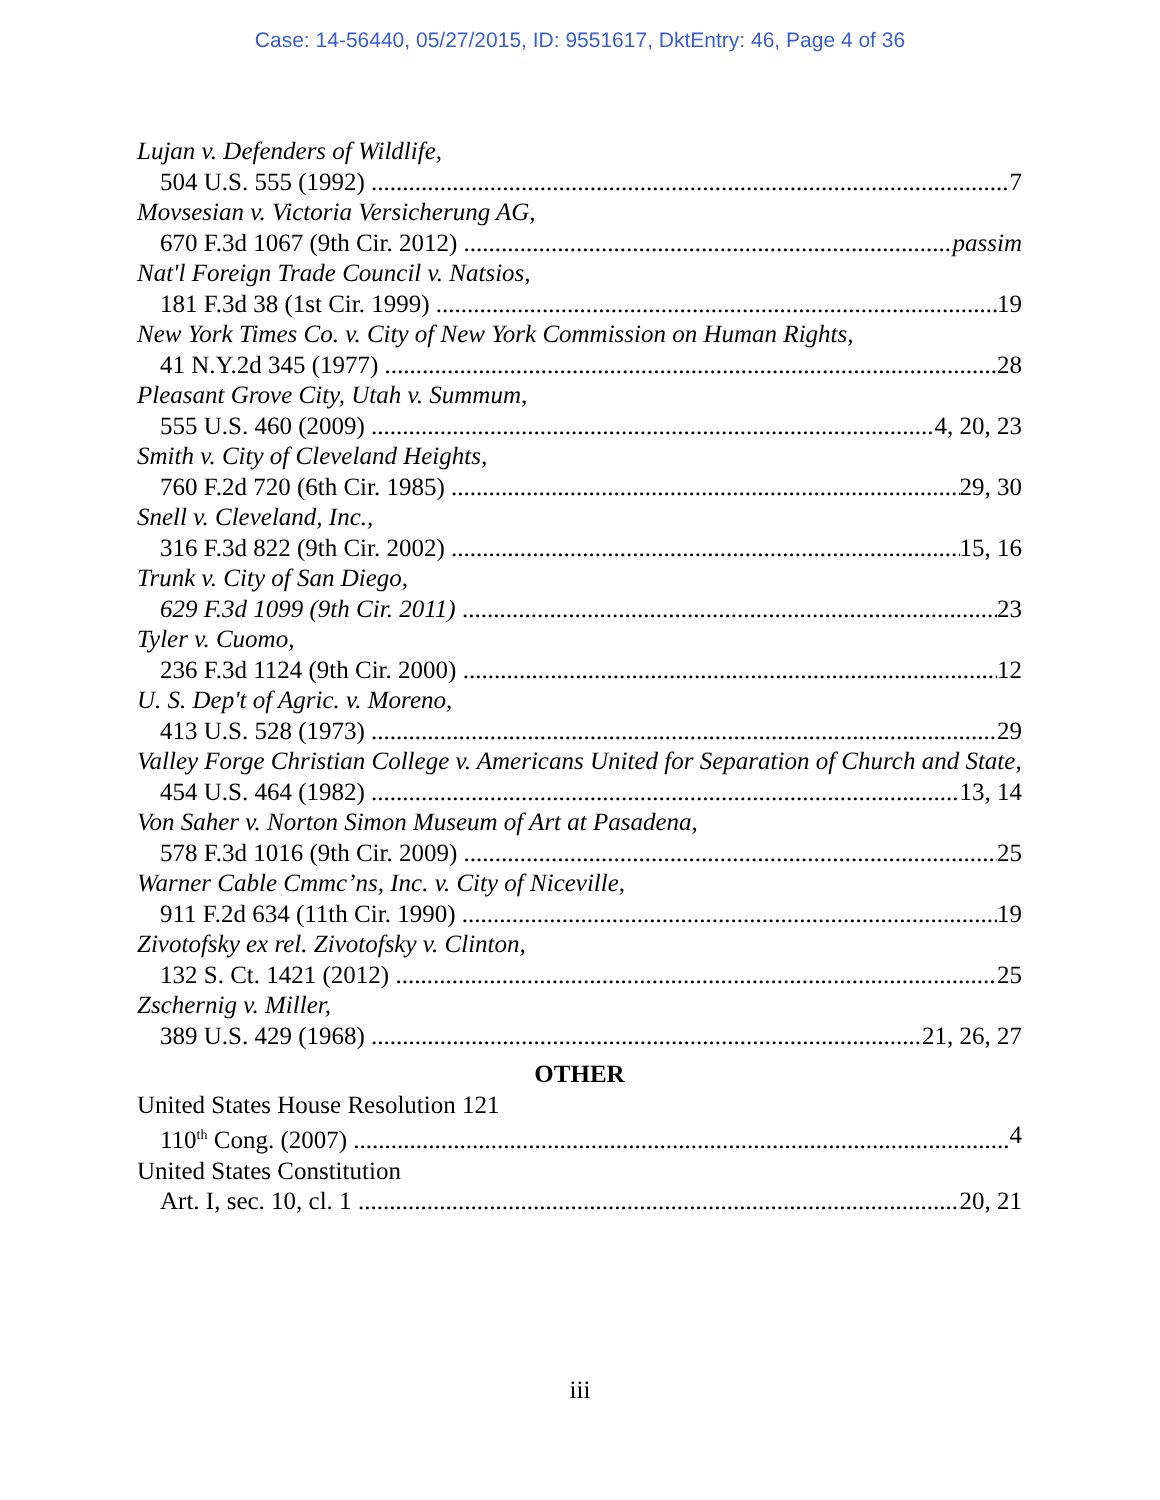Case: 14-56440, 05/27/2015, ID: 9551617, DktEntry: 46, Page 4 of 36
Lujan v. Defenders of Wildlife,
504 U.S. 555 (1992) 7
Movsesian v. Victoria Versicherung AG,
670 F.3d 1067 (9th Cir. 2012) passim
Nat'l Foreign Trade Council v. Natsios,
181 F.3d 38 (1st Cir. 1999) 19
New York Times Co. v. City of New York Commission on Human Rights,
41 N.Y.2d 345 (1977) 28
Pleasant Grove City, Utah v. Summum,
555 U.S. 460 (2009) 4, 20, 23
Smith v. City of Cleveland Heights,
760 F.2d 720 (6th Cir. 1985) 29, 30
Snell v. Cleveland, Inc.,
316 F.3d 822 (9th Cir. 2002) 15, 16
Trunk v. City of San Diego,
629 F.3d 1099 (9th Cir. 2011) 23
Tyler v. Cuomo,
236 F.3d 1124 (9th Cir. 2000) 12
U. S. Dep't of Agric. v. Moreno,
413 U.S. 528 (1973) 29
Valley Forge Christian College v. Americans United for Separation of Church and State,
454 U.S. 464 (1982) 13, 14
Von Saher v. Norton Simon Museum of Art at Pasadena,
578 F.3d 1016 (9th Cir. 2009) 25
Warner Cable Cmmc’ns, Inc. v. City of Niceville,
911 F.2d 634 (11th Cir. 1990) 19
Zivotofsky ex rel. Zivotofsky v. Clinton,
132 S. Ct. 1421 (2012) 25
Zschernig v. Miller,
389 U.S. 429 (1968) 21, 26, 27
OTHER
United States House Resolution 121
110<sup>th</sup> Cong. (2007) 4
United States Constitution
Art. I, sec. 10, cl. 1 20, 21
iii